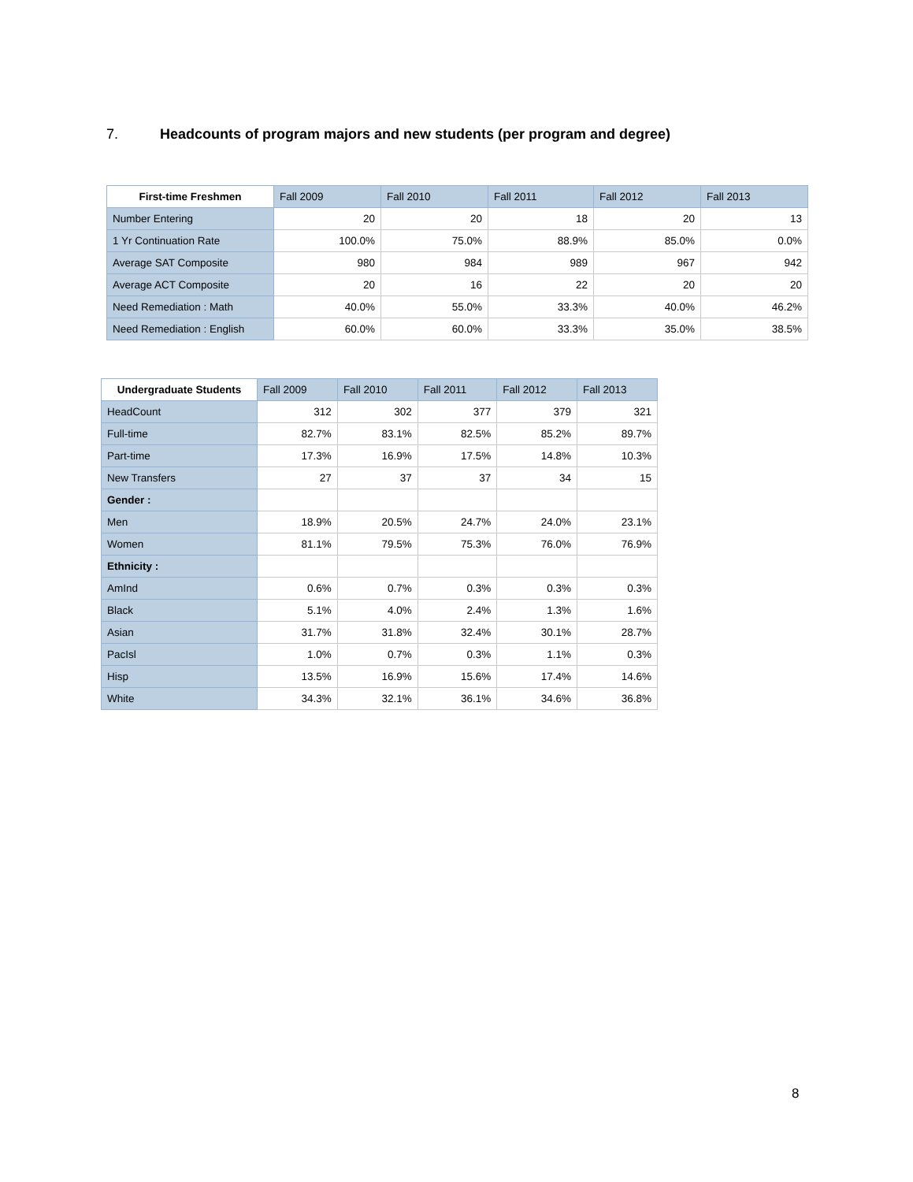7. Headcounts of program majors and new students (per program and degree)
| First-time Freshmen | Fall 2009 | Fall 2010 | Fall 2011 | Fall 2012 | Fall 2013 |
| --- | --- | --- | --- | --- | --- |
| Number Entering | 20 | 20 | 18 | 20 | 13 |
| 1 Yr Continuation Rate | 100.0% | 75.0% | 88.9% | 85.0% | 0.0% |
| Average SAT Composite | 980 | 984 | 989 | 967 | 942 |
| Average ACT Composite | 20 | 16 | 22 | 20 | 20 |
| Need Remediation : Math | 40.0% | 55.0% | 33.3% | 40.0% | 46.2% |
| Need Remediation : English | 60.0% | 60.0% | 33.3% | 35.0% | 38.5% |
| Undergraduate Students | Fall 2009 | Fall 2010 | Fall 2011 | Fall 2012 | Fall 2013 |
| --- | --- | --- | --- | --- | --- |
| HeadCount | 312 | 302 | 377 | 379 | 321 |
| Full-time | 82.7% | 83.1% | 82.5% | 85.2% | 89.7% |
| Part-time | 17.3% | 16.9% | 17.5% | 14.8% | 10.3% |
| New Transfers | 27 | 37 | 37 | 34 | 15 |
| Gender : | | | | | |
| Men | 18.9% | 20.5% | 24.7% | 24.0% | 23.1% |
| Women | 81.1% | 79.5% | 75.3% | 76.0% | 76.9% |
| Ethnicity : | | | | | |
| AmInd | 0.6% | 0.7% | 0.3% | 0.3% | 0.3% |
| Black | 5.1% | 4.0% | 2.4% | 1.3% | 1.6% |
| Asian | 31.7% | 31.8% | 32.4% | 30.1% | 28.7% |
| PacIsl | 1.0% | 0.7% | 0.3% | 1.1% | 0.3% |
| Hisp | 13.5% | 16.9% | 15.6% | 17.4% | 14.6% |
| White | 34.3% | 32.1% | 36.1% | 34.6% | 36.8% |
8